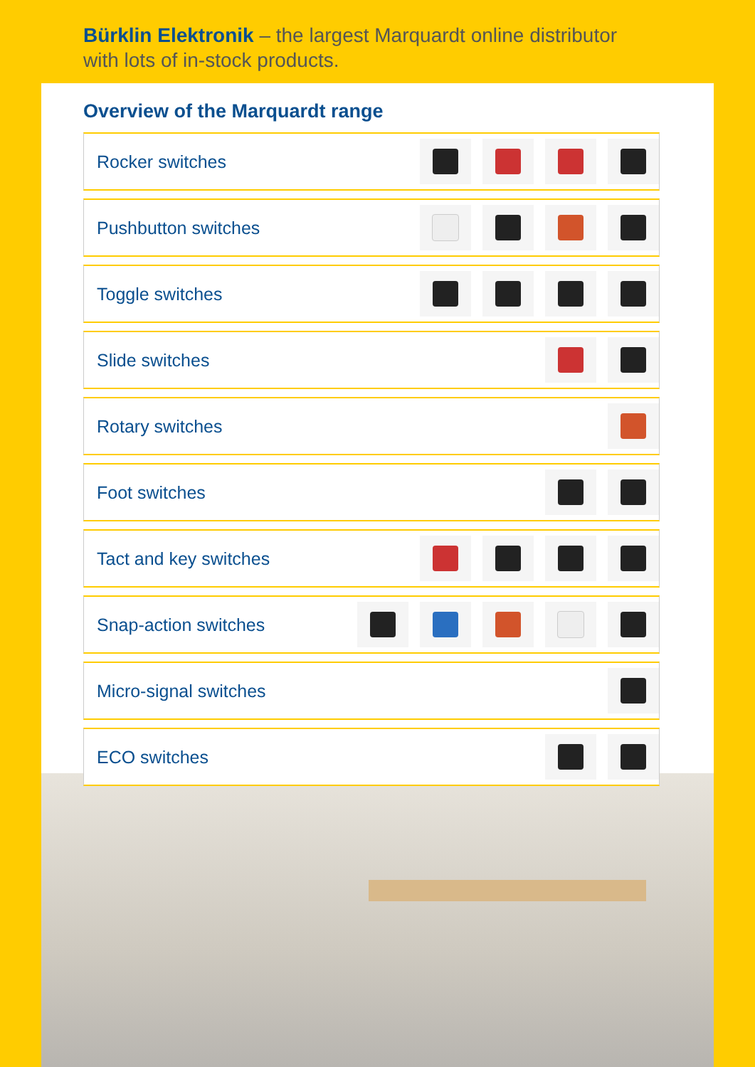Bürklin Elektronik – the largest Marquardt online distributor
with lots of in-stock products.
Overview of the Marquardt range
Rocker switches
Pushbutton switches
Toggle switches
Slide switches
Rotary switches
Foot switches
Tact and key switches
Snap-action switches
Micro-signal switches
ECO switches